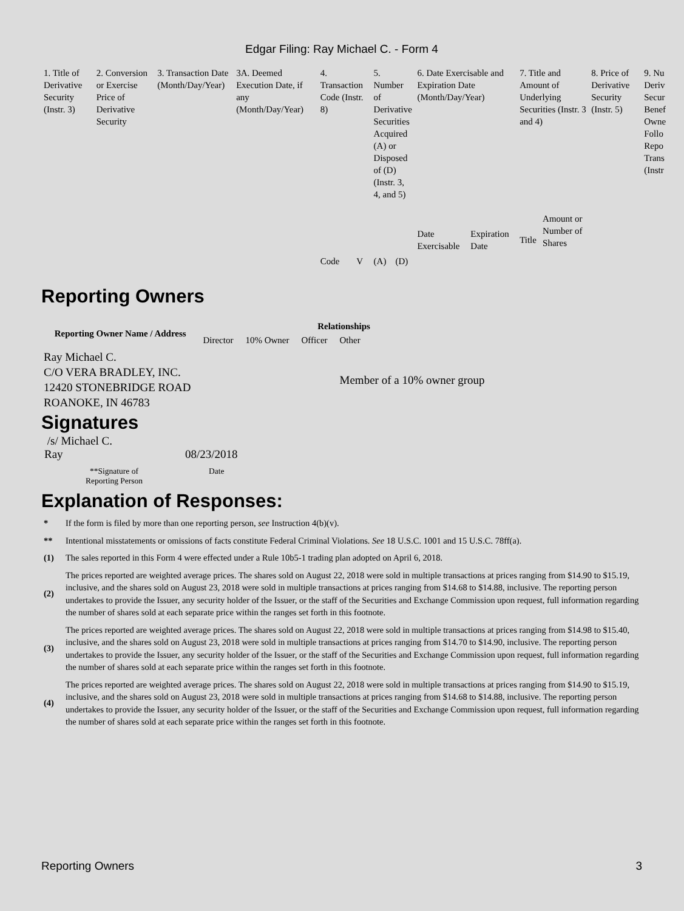Edgar Filing: Ray Michael C. - Form 4
| 1. Title of Derivative Security (Instr. 3) | 2. Conversion or Exercise Price of Derivative Security | 3. Transaction Date (Month/Day/Year) | 3A. Deemed Execution Date, if any (Month/Day/Year) | 4. Transaction Code (Instr. 8) | | 5. Number of Derivative Securities Acquired (A) or Disposed of (D) (Instr. 3, 4, and 5) | | 6. Date Exercisable and Expiration Date (Month/Day/Year) | | 7. Title and Amount of Underlying Securities (Instr. 3 and 4) | | 8. Price of Derivative Security (Instr. 5) | 9. Nu Deriv Secur Benef Owne Follo Repo Trans (Instr |
| | | | | Code | V | (A) | (D) | Date Exercisable | Expiration Date | Title | Amount or Number of Shares | | |
Reporting Owners
| Reporting Owner Name / Address | Relationships | | | |
| --- | --- | --- | --- | --- |
| | Director | 10% Owner | Officer | Other |
| Ray Michael C. C/O VERA BRADLEY, INC. 12420 STONEBRIDGE ROAD ROANOKE, IN 46783 | | | | Member of a 10% owner group |
Signatures
| /s/ Michael C. Ray | 08/23/2018 |
| **Signature of Reporting Person | Date |
Explanation of Responses:
| * | If the form is filed by more than one reporting person, see Instruction 4(b)(v). |
| ** | Intentional misstatements or omissions of facts constitute Federal Criminal Violations. See 18 U.S.C. 1001 and 15 U.S.C. 78ff(a). |
| (1) | The sales reported in this Form 4 were effected under a Rule 10b5-1 trading plan adopted on April 6, 2018. |
| (2) | The prices reported are weighted average prices. The shares sold on August 22, 2018 were sold in multiple transactions at prices ranging from $14.90 to $15.19, inclusive, and the shares sold on August 23, 2018 were sold in multiple transactions at prices ranging from $14.68 to $14.88, inclusive. The reporting person undertakes to provide the Issuer, any security holder of the Issuer, or the staff of the Securities and Exchange Commission upon request, full information regarding the number of shares sold at each separate price within the ranges set forth in this footnote. |
| (3) | The prices reported are weighted average prices. The shares sold on August 22, 2018 were sold in multiple transactions at prices ranging from $14.98 to $15.40, inclusive, and the shares sold on August 23, 2018 were sold in multiple transactions at prices ranging from $14.70 to $14.90, inclusive. The reporting person undertakes to provide the Issuer, any security holder of the Issuer, or the staff of the Securities and Exchange Commission upon request, full information regarding the number of shares sold at each separate price within the ranges set forth in this footnote. |
| (4) | The prices reported are weighted average prices. The shares sold on August 22, 2018 were sold in multiple transactions at prices ranging from $14.90 to $15.19, inclusive, and the shares sold on August 23, 2018 were sold in multiple transactions at prices ranging from $14.68 to $14.88, inclusive. The reporting person undertakes to provide the Issuer, any security holder of the Issuer, or the staff of the Securities and Exchange Commission upon request, full information regarding the number of shares sold at each separate price within the ranges set forth in this footnote. |
Reporting Owners 3